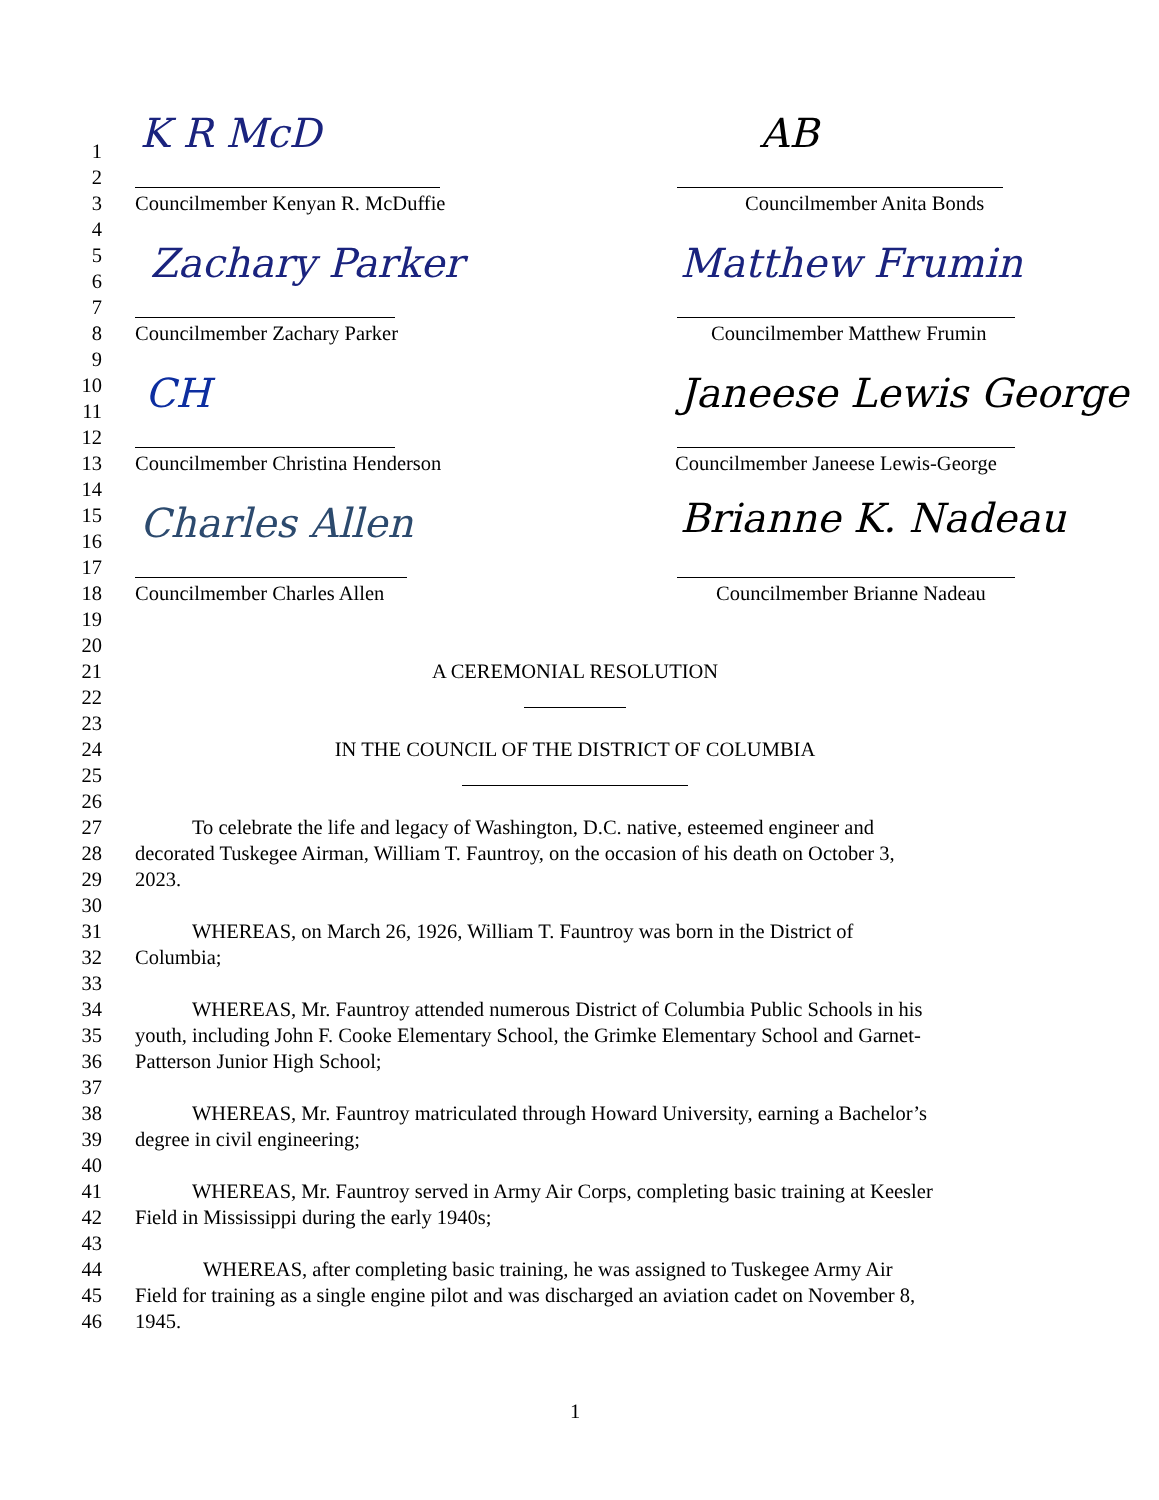K R McD AB
Zachary Parker Matthew Frumin
CH Janeese Lewis George
Charles Allen Brianne K. Nadeau
1
2
3 Councilmember Kenyan R. McDuffie Councilmember Anita Bonds
4
5
6
7
8 Councilmember Zachary Parker Councilmember Matthew Frumin
9
10
11
12
13 Councilmember Christina Henderson Councilmember Janeese Lewis-George
14
15
16
17
18 Councilmember Charles Allen Councilmember Brianne Nadeau
19
20
21 A CEREMONIAL RESOLUTION
22
23
24 IN THE COUNCIL OF THE DISTRICT OF COLUMBIA
25
26
27 To celebrate the life and legacy of Washington, D.C. native, esteemed engineer and
28 decorated Tuskegee Airman, William T. Fauntroy, on the occasion of his death on October 3,
29 2023.
30
31 WHEREAS, on March 26, 1926, William T. Fauntroy was born in the District of
32 Columbia;
33
34 WHEREAS, Mr. Fauntroy attended numerous District of Columbia Public Schools in his
35 youth, including John F. Cooke Elementary School, the Grimke Elementary School and Garnet-
36 Patterson Junior High School;
37
38 WHEREAS, Mr. Fauntroy matriculated through Howard University, earning a Bachelor’s
39 degree in civil engineering;
40
41 WHEREAS, Mr. Fauntroy served in Army Air Corps, completing basic training at Keesler
42 Field in Mississippi during the early 1940s;
43
44 WHEREAS, after completing basic training, he was assigned to Tuskegee Army Air
45 Field for training as a single engine pilot and was discharged an aviation cadet on November 8,
46 1945.
1